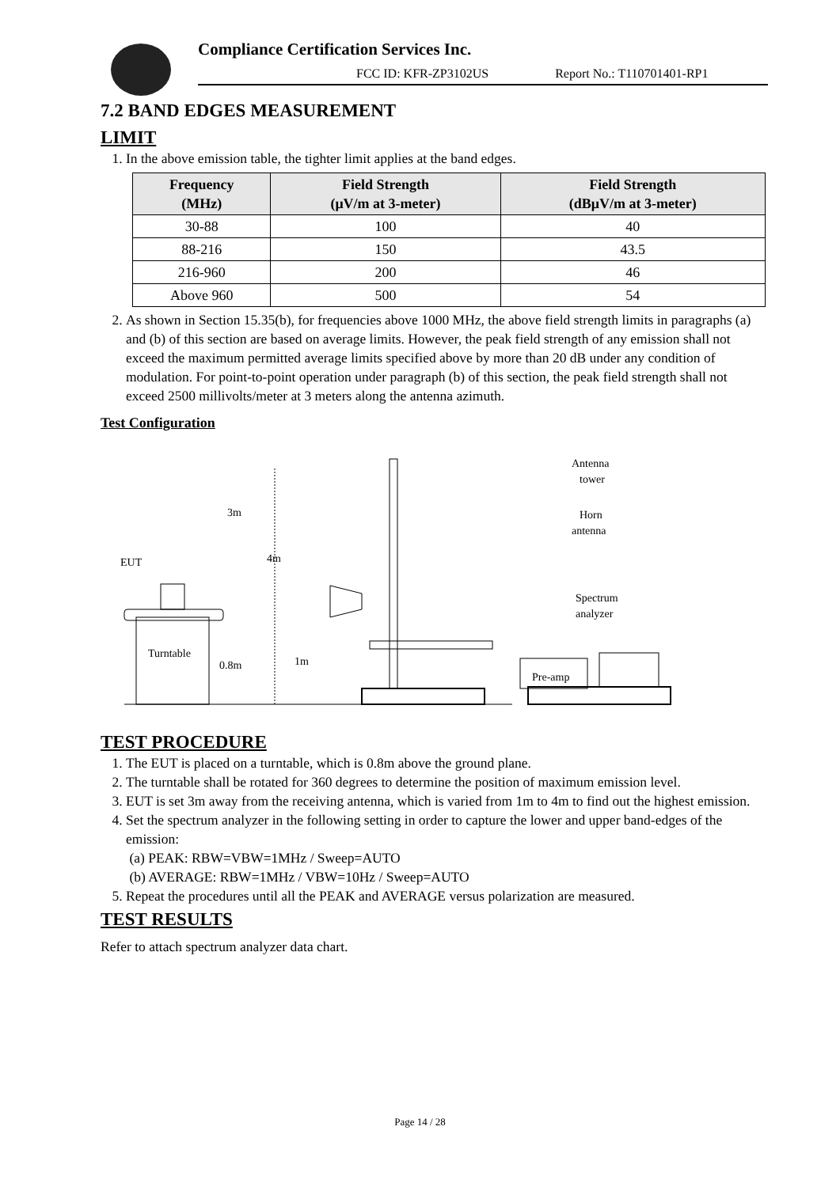Compliance Certification Services Inc.
FCC ID: KFR-ZP3102US Report No.: T110701401-RP1
7.2 BAND EDGES MEASUREMENT
LIMIT
1. In the above emission table, the tighter limit applies at the band edges.
| Frequency (MHz) | Field Strength (μV/m at 3-meter) | Field Strength (dBμV/m at 3-meter) |
| --- | --- | --- |
| 30-88 | 100 | 40 |
| 88-216 | 150 | 43.5 |
| 216-960 | 200 | 46 |
| Above 960 | 500 | 54 |
2. As shown in Section 15.35(b), for frequencies above 1000 MHz, the above field strength limits in paragraphs (a) and (b) of this section are based on average limits. However, the peak field strength of any emission shall not exceed the maximum permitted average limits specified above by more than 20 dB under any condition of modulation. For point-to-point operation under paragraph (b) of this section, the peak field strength shall not exceed 2500 millivolts/meter at 3 meters along the antenna azimuth.
Test Configuration
EUT
3m
4m
Turntable
0.8m
1m
Antenna
tower
Horn
antenna
Spectrum
analyzer
Pre-amp
TEST PROCEDURE
1. The EUT is placed on a turntable, which is 0.8m above the ground plane.
2. The turntable shall be rotated for 360 degrees to determine the position of maximum emission level.
3. EUT is set 3m away from the receiving antenna, which is varied from 1m to 4m to find out the highest emission.
4. Set the spectrum analyzer in the following setting in order to capture the lower and upper band-edges of the emission:
(a) PEAK: RBW=VBW=1MHz / Sweep=AUTO
(b) AVERAGE: RBW=1MHz / VBW=10Hz / Sweep=AUTO
5. Repeat the procedures until all the PEAK and AVERAGE versus polarization are measured.
TEST RESULTS
Refer to attach spectrum analyzer data chart.
Page 14 / 28